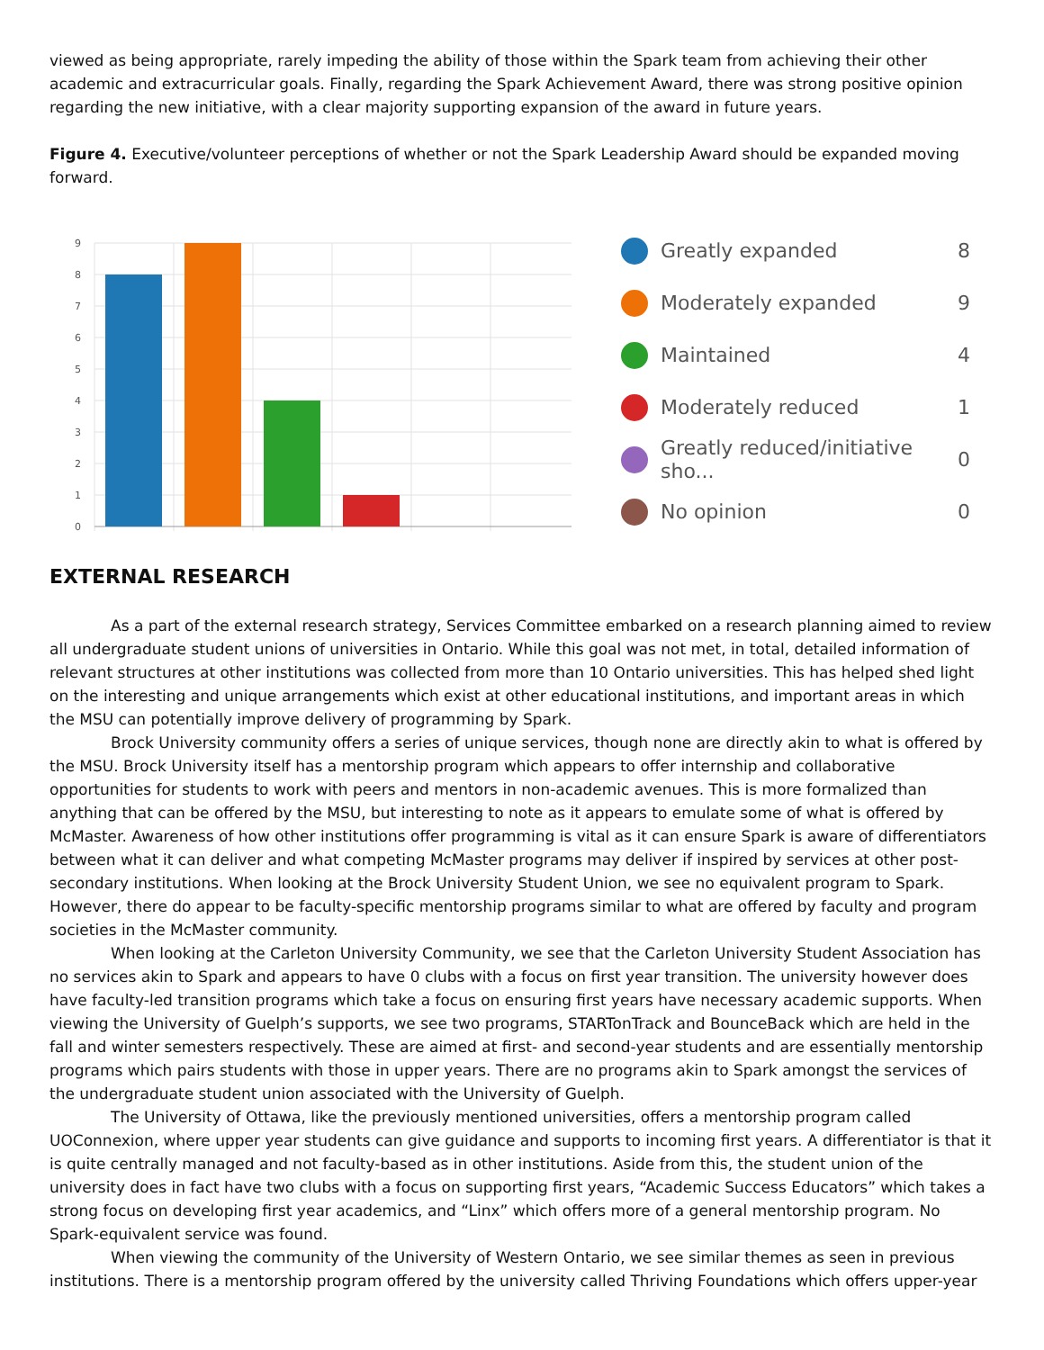viewed as being appropriate, rarely impeding the ability of those within the Spark team from achieving their other academic and extracurricular goals. Finally, regarding the Spark Achievement Award, there was strong positive opinion regarding the new initiative, with a clear majority supporting expansion of the award in future years.
Figure 4. Executive/volunteer perceptions of whether or not the Spark Leadership Award should be expanded moving forward.
9
8
7
6
5
4
3
2
1
0
Greatly expanded 8
Moderately expanded 9
Maintained 4
Moderately reduced 1
Greatly reduced/initiative sho... 0
No opinion 0
EXTERNAL RESEARCH
As a part of the external research strategy, Services Committee embarked on a research planning aimed to review all undergraduate student unions of universities in Ontario. While this goal was not met, in total, detailed information of relevant structures at other institutions was collected from more than 10 Ontario universities. This has helped shed light on the interesting and unique arrangements which exist at other educational institutions, and important areas in which the MSU can potentially improve delivery of programming by Spark.
Brock University community offers a series of unique services, though none are directly akin to what is offered by the MSU. Brock University itself has a mentorship program which appears to offer internship and collaborative opportunities for students to work with peers and mentors in non-academic avenues. This is more formalized than anything that can be offered by the MSU, but interesting to note as it appears to emulate some of what is offered by McMaster. Awareness of how other institutions offer programming is vital as it can ensure Spark is aware of differentiators between what it can deliver and what competing McMaster programs may deliver if inspired by services at other post-secondary institutions. When looking at the Brock University Student Union, we see no equivalent program to Spark. However, there do appear to be faculty-specific mentorship programs similar to what are offered by faculty and program societies in the McMaster community.
When looking at the Carleton University Community, we see that the Carleton University Student Association has no services akin to Spark and appears to have 0 clubs with a focus on first year transition. The university however does have faculty-led transition programs which take a focus on ensuring first years have necessary academic supports. When viewing the University of Guelph’s supports, we see two programs, STARTonTrack and BounceBack which are held in the fall and winter semesters respectively. These are aimed at first- and second-year students and are essentially mentorship programs which pairs students with those in upper years. There are no programs akin to Spark amongst the services of the undergraduate student union associated with the University of Guelph.
The University of Ottawa, like the previously mentioned universities, offers a mentorship program called UOConnexion, where upper year students can give guidance and supports to incoming first years. A differentiator is that it is quite centrally managed and not faculty-based as in other institutions. Aside from this, the student union of the university does in fact have two clubs with a focus on supporting first years, “Academic Success Educators” which takes a strong focus on developing first year academics, and “Linx” which offers more of a general mentorship program. No Spark-equivalent service was found.
When viewing the community of the University of Western Ontario, we see similar themes as seen in previous institutions. There is a mentorship program offered by the university called Thriving Foundations which offers upper-year